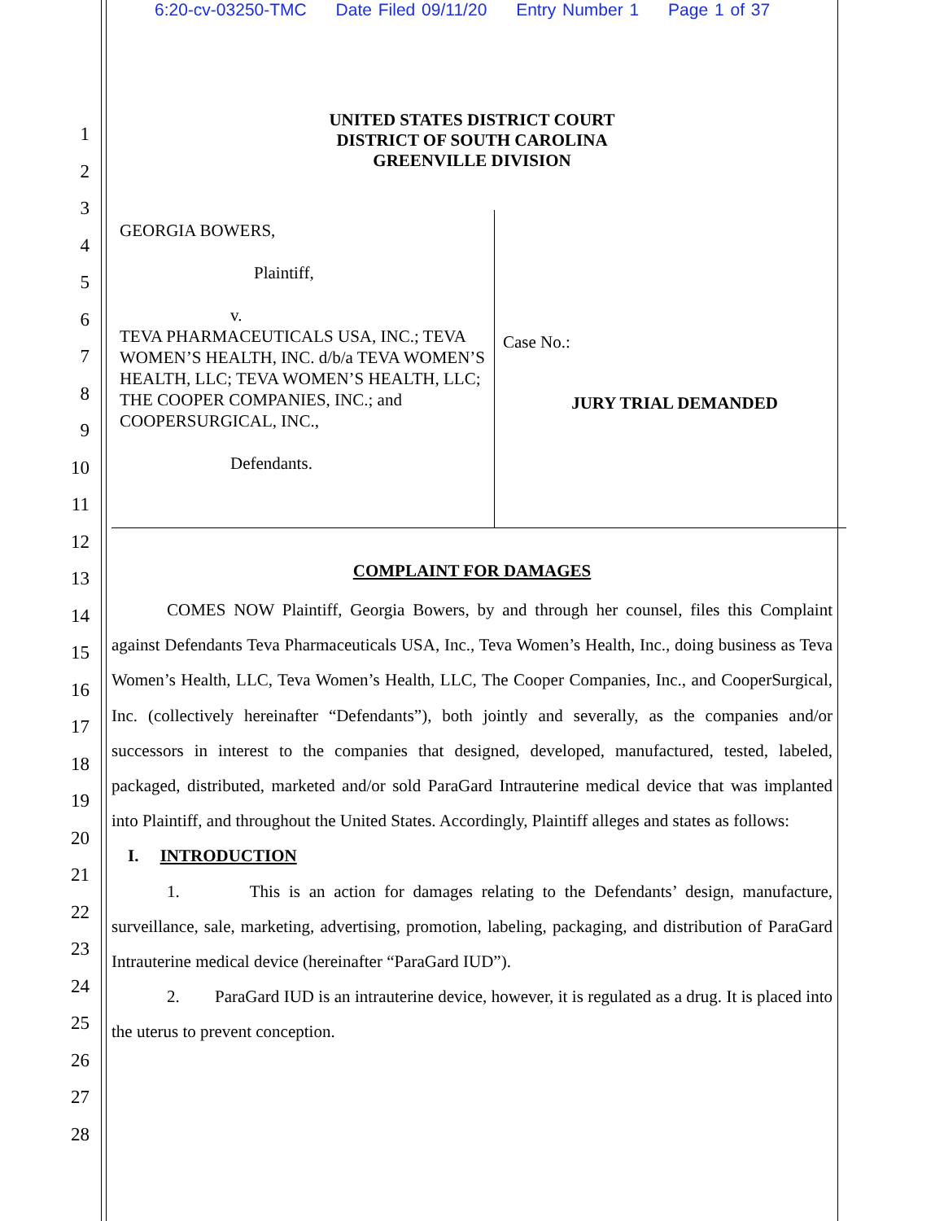6:20-cv-03250-TMC Date Filed 09/11/20 Entry Number 1 Page 1 of 37
1
2
3
4
5
6
7
8
9
10
11
12
13
14
15
16
17
18
19
20
21
22
23
24
25
26
27
28
UNITED STATES DISTRICT COURT
DISTRICT OF SOUTH CAROLINA
GREENVILLE DIVISION
GEORGIA BOWERS,
Plaintiff,
v.
TEVA PHARMACEUTICALS USA, INC.; TEVA WOMEN’S HEALTH, INC. d/b/a TEVA WOMEN’S HEALTH, LLC; TEVA WOMEN’S HEALTH, LLC; THE COOPER COMPANIES, INC.; and COOPERSURGICAL, INC.,
Defendants.
Case No.:
JURY TRIAL DEMANDED
COMPLAINT FOR DAMAGES
COMES NOW Plaintiff, Georgia Bowers, by and through her counsel, files this Complaint against Defendants Teva Pharmaceuticals USA, Inc., Teva Women’s Health, Inc., doing business as Teva Women’s Health, LLC, Teva Women’s Health, LLC, The Cooper Companies, Inc., and CooperSurgical, Inc. (collectively hereinafter “Defendants”), both jointly and severally, as the companies and/or successors in interest to the companies that designed, developed, manufactured, tested, labeled, packaged, distributed, marketed and/or sold ParaGard Intrauterine medical device that was implanted into Plaintiff, and throughout the United States. Accordingly, Plaintiff alleges and states as follows:
I. INTRODUCTION
1. This is an action for damages relating to the Defendants’ design, manufacture, surveillance, sale, marketing, advertising, promotion, labeling, packaging, and distribution of ParaGard Intrauterine medical device (hereinafter “ParaGard IUD”).
2. ParaGard IUD is an intrauterine device, however, it is regulated as a drug. It is placed into the uterus to prevent conception.